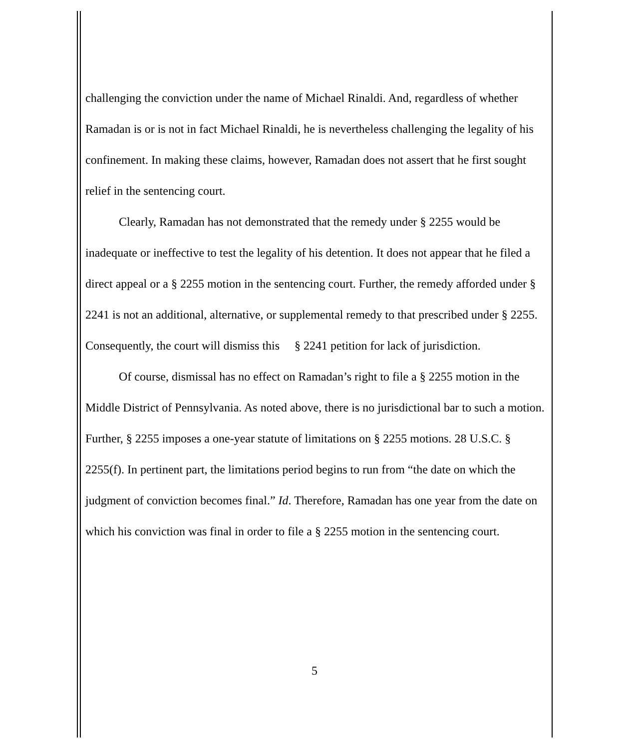challenging the conviction under the name of Michael Rinaldi. And, regardless of whether Ramadan is or is not in fact Michael Rinaldi, he is nevertheless challenging the legality of his confinement. In making these claims, however, Ramadan does not assert that he first sought relief in the sentencing court.
Clearly, Ramadan has not demonstrated that the remedy under § 2255 would be inadequate or ineffective to test the legality of his detention. It does not appear that he filed a direct appeal or a § 2255 motion in the sentencing court. Further, the remedy afforded under § 2241 is not an additional, alternative, or supplemental remedy to that prescribed under § 2255. Consequently, the court will dismiss this § 2241 petition for lack of jurisdiction.
Of course, dismissal has no effect on Ramadan’s right to file a § 2255 motion in the Middle District of Pennsylvania. As noted above, there is no jurisdictional bar to such a motion. Further, § 2255 imposes a one-year statute of limitations on § 2255 motions. 28 U.S.C. § 2255(f). In pertinent part, the limitations period begins to run from “the date on which the judgment of conviction becomes final.” Id. Therefore, Ramadan has one year from the date on which his conviction was final in order to file a § 2255 motion in the sentencing court.
5